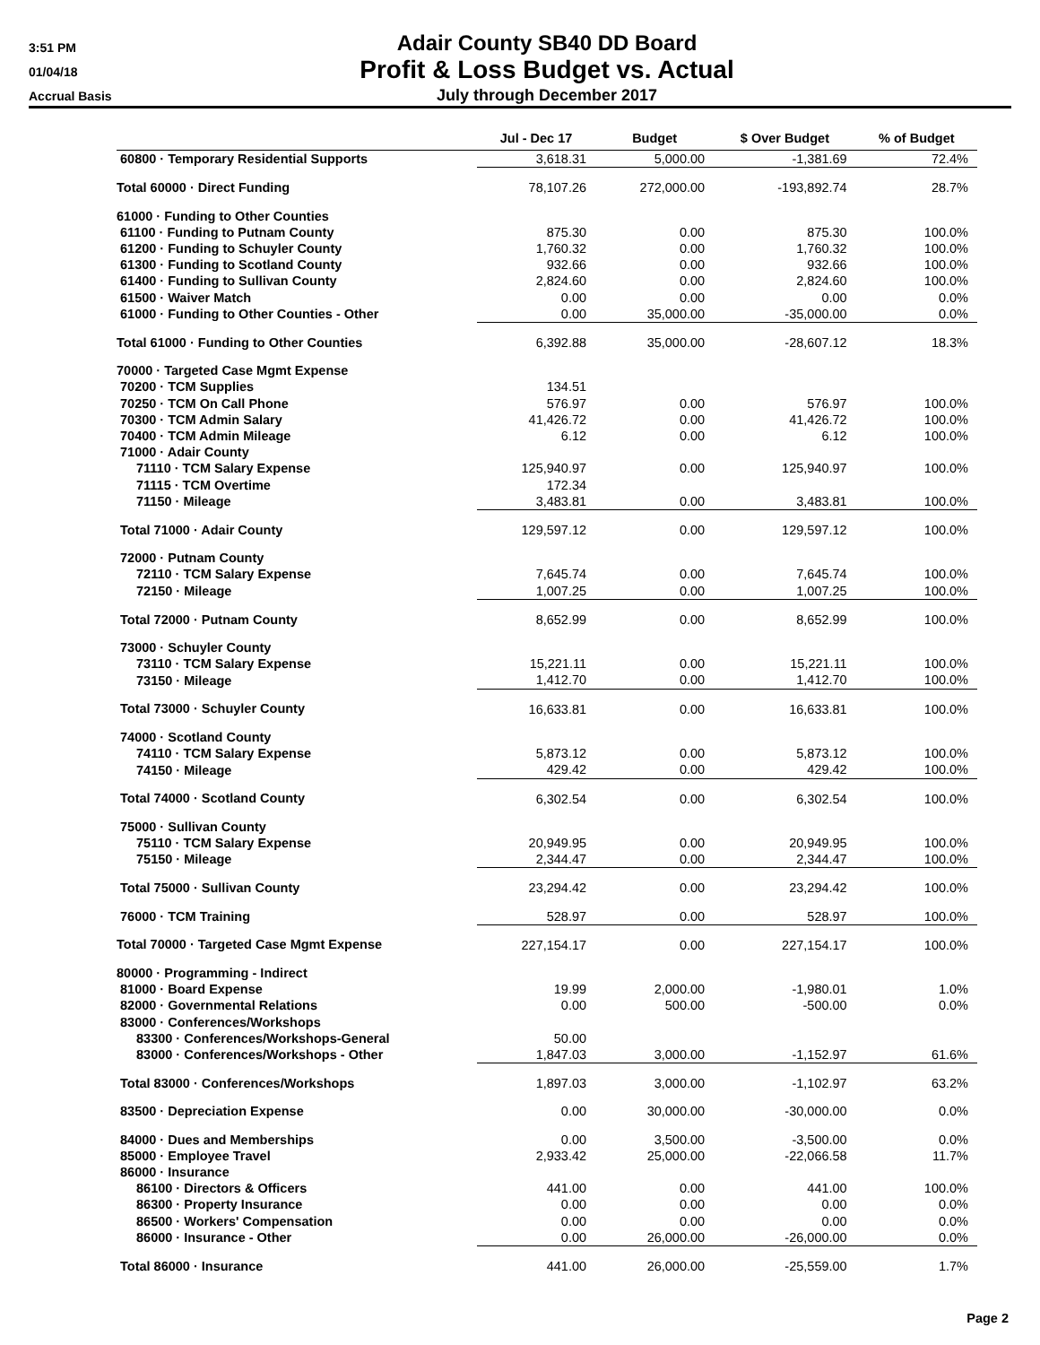3:51 PM
01/04/18
Accrual Basis
Adair County SB40 DD Board
Profit & Loss Budget vs. Actual
July through December 2017
| | Jul - Dec 17 | Budget | $ Over Budget | % of Budget |
| --- | --- | --- | --- | --- |
| 60800 · Temporary Residential Supports | 3,618.31 | 5,000.00 | -1,381.69 | 72.4% |
| Total 60000 · Direct Funding | 78,107.26 | 272,000.00 | -193,892.74 | 28.7% |
| 61000 · Funding to Other Counties | | | | |
| 61100 · Funding to Putnam County | 875.30 | 0.00 | 875.30 | 100.0% |
| 61200 · Funding to Schuyler County | 1,760.32 | 0.00 | 1,760.32 | 100.0% |
| 61300 · Funding to Scotland County | 932.66 | 0.00 | 932.66 | 100.0% |
| 61400 · Funding to Sullivan County | 2,824.60 | 0.00 | 2,824.60 | 100.0% |
| 61500 · Waiver Match | 0.00 | 0.00 | 0.00 | 0.0% |
| 61000 · Funding to Other Counties - Other | 0.00 | 35,000.00 | -35,000.00 | 0.0% |
| Total 61000 · Funding to Other Counties | 6,392.88 | 35,000.00 | -28,607.12 | 18.3% |
| 70000 · Targeted Case Mgmt Expense | | | | |
| 70200 · TCM Supplies | 134.51 | | | |
| 70250 · TCM On Call Phone | 576.97 | 0.00 | 576.97 | 100.0% |
| 70300 · TCM Admin Salary | 41,426.72 | 0.00 | 41,426.72 | 100.0% |
| 70400 · TCM Admin Mileage | 6.12 | 0.00 | 6.12 | 100.0% |
| 71000 · Adair County | | | | |
| 71110 · TCM Salary Expense | 125,940.97 | 0.00 | 125,940.97 | 100.0% |
| 71115 · TCM Overtime | 172.34 | | | |
| 71150 · Mileage | 3,483.81 | 0.00 | 3,483.81 | 100.0% |
| Total 71000 · Adair County | 129,597.12 | 0.00 | 129,597.12 | 100.0% |
| 72000 · Putnam County | | | | |
| 72110 · TCM Salary Expense | 7,645.74 | 0.00 | 7,645.74 | 100.0% |
| 72150 · Mileage | 1,007.25 | 0.00 | 1,007.25 | 100.0% |
| Total 72000 · Putnam County | 8,652.99 | 0.00 | 8,652.99 | 100.0% |
| 73000 · Schuyler County | | | | |
| 73110 · TCM Salary Expense | 15,221.11 | 0.00 | 15,221.11 | 100.0% |
| 73150 · Mileage | 1,412.70 | 0.00 | 1,412.70 | 100.0% |
| Total 73000 · Schuyler County | 16,633.81 | 0.00 | 16,633.81 | 100.0% |
| 74000 · Scotland County | | | | |
| 74110 · TCM Salary Expense | 5,873.12 | 0.00 | 5,873.12 | 100.0% |
| 74150 · Mileage | 429.42 | 0.00 | 429.42 | 100.0% |
| Total 74000 · Scotland County | 6,302.54 | 0.00 | 6,302.54 | 100.0% |
| 75000 · Sullivan County | | | | |
| 75110 · TCM Salary Expense | 20,949.95 | 0.00 | 20,949.95 | 100.0% |
| 75150 · Mileage | 2,344.47 | 0.00 | 2,344.47 | 100.0% |
| Total 75000 · Sullivan County | 23,294.42 | 0.00 | 23,294.42 | 100.0% |
| 76000 · TCM Training | 528.97 | 0.00 | 528.97 | 100.0% |
| Total 70000 · Targeted Case Mgmt Expense | 227,154.17 | 0.00 | 227,154.17 | 100.0% |
| 80000 · Programming - Indirect | | | | |
| 81000 · Board Expense | 19.99 | 2,000.00 | -1,980.01 | 1.0% |
| 82000 · Governmental Relations | 0.00 | 500.00 | -500.00 | 0.0% |
| 83000 · Conferences/Workshops | | | | |
| 83300 · Conferences/Workshops-General | 50.00 | | | |
| 83000 · Conferences/Workshops - Other | 1,847.03 | 3,000.00 | -1,152.97 | 61.6% |
| Total 83000 · Conferences/Workshops | 1,897.03 | 3,000.00 | -1,102.97 | 63.2% |
| 83500 · Depreciation Expense | 0.00 | 30,000.00 | -30,000.00 | 0.0% |
| 84000 · Dues and Memberships | 0.00 | 3,500.00 | -3,500.00 | 0.0% |
| 85000 · Employee Travel | 2,933.42 | 25,000.00 | -22,066.58 | 11.7% |
| 86000 · Insurance | | | | |
| 86100 · Directors & Officers | 441.00 | 0.00 | 441.00 | 100.0% |
| 86300 · Property Insurance | 0.00 | 0.00 | 0.00 | 0.0% |
| 86500 · Workers' Compensation | 0.00 | 0.00 | 0.00 | 0.0% |
| 86000 · Insurance - Other | 0.00 | 26,000.00 | -26,000.00 | 0.0% |
| Total 86000 · Insurance | 441.00 | 26,000.00 | -25,559.00 | 1.7% |
Page 2